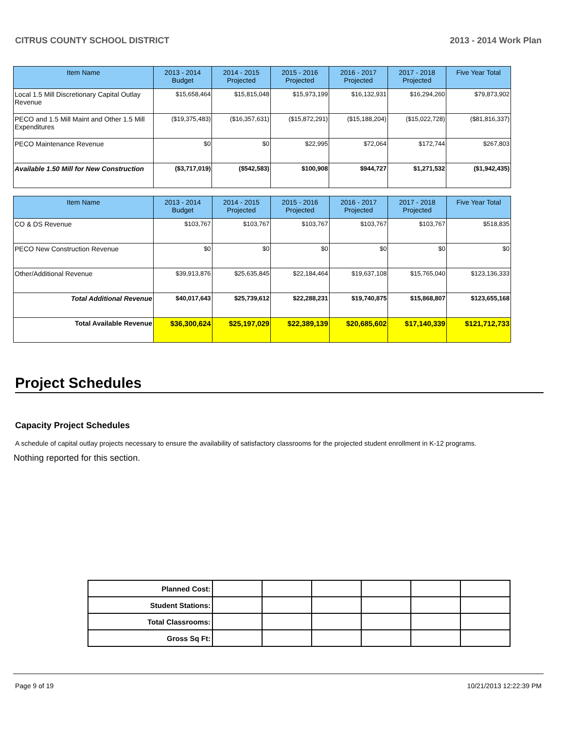CITRUS COUNTY SCHOOL DISTRICT 2013 - 2014 Work Plan
| Item Name | 2013 - 2014 Budget | 2014 - 2015 Projected | 2015 - 2016 Projected | 2016 - 2017 Projected | 2017 - 2018 Projected | Five Year Total |
| --- | --- | --- | --- | --- | --- | --- |
| Local 1.5 Mill Discretionary Capital Outlay Revenue | $15,658,464 | $15,815,048 | $15,973,199 | $16,132,931 | $16,294,260 | $79,873,902 |
| PECO and 1.5 Mill Maint and Other 1.5 Mill Expenditures | ($19,375,483) | ($16,357,631) | ($15,872,291) | ($15,188,204) | ($15,022,728) | ($81,816,337) |
| PECO Maintenance Revenue | $0 | $0 | $22,995 | $72,064 | $172,744 | $267,803 |
| Available 1.50 Mill for New Construction | ($3,717,019) | ($542,583) | $100,908 | $944,727 | $1,271,532 | ($1,942,435) |
| Item Name | 2013 - 2014 Budget | 2014 - 2015 Projected | 2015 - 2016 Projected | 2016 - 2017 Projected | 2017 - 2018 Projected | Five Year Total |
| --- | --- | --- | --- | --- | --- | --- |
| CO & DS Revenue | $103,767 | $103,767 | $103,767 | $103,767 | $103,767 | $518,835 |
| PECO New Construction Revenue | $0 | $0 | $0 | $0 | $0 | $0 |
| Other/Additional Revenue | $39,913,876 | $25,635,845 | $22,184,464 | $19,637,108 | $15,765,040 | $123,136,333 |
| Total Additional Revenue | $40,017,643 | $25,739,612 | $22,288,231 | $19,740,875 | $15,868,807 | $123,655,168 |
| Total Available Revenue | $36,300,624 | $25,197,029 | $22,389,139 | $20,685,602 | $17,140,339 | $121,712,733 |
Project Schedules
Capacity Project Schedules
A schedule of capital outlay projects necessary to ensure the availability of satisfactory classrooms for the projected student enrollment in K-12 programs.
Nothing reported for this section.
| Planned Cost: | | | | | | |
| Student Stations: | | | | | | |
| Total Classrooms: | | | | | | |
| Gross Sq Ft: | | | | | | |
Page 9 of 19 10/21/2013 12:22:39 PM